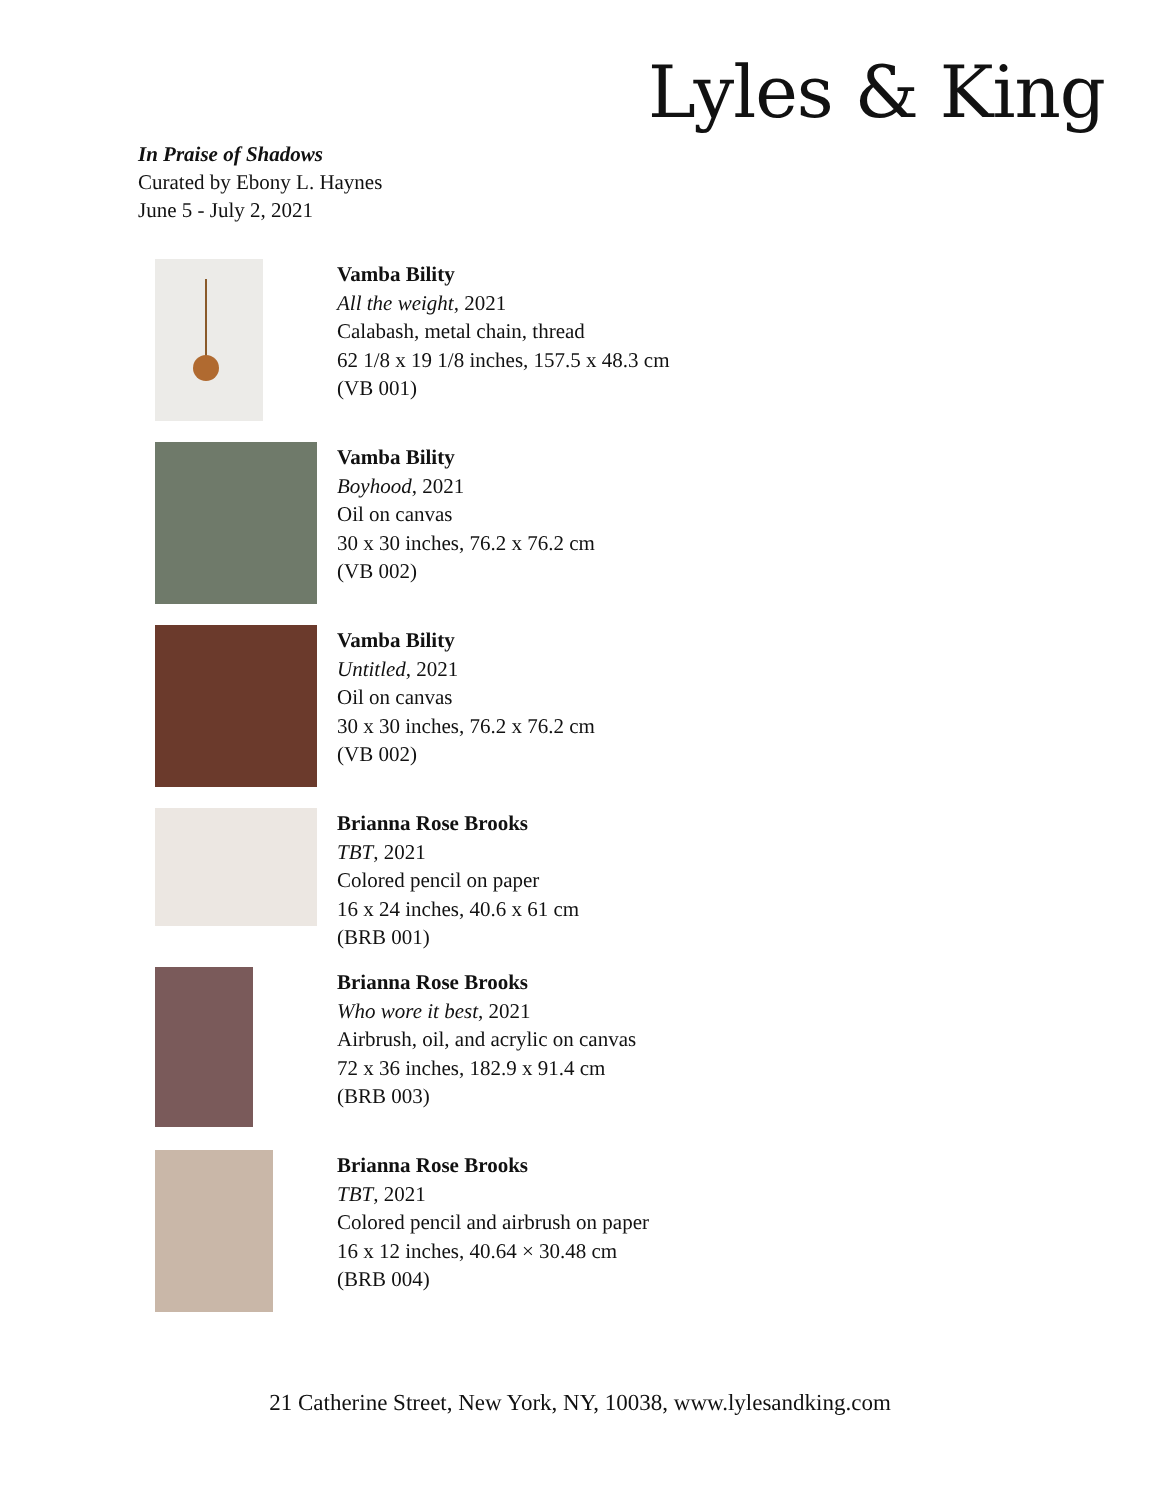Lyles & King
In Praise of Shadows
Curated by Ebony L. Haynes
June 5 - July 2, 2021
Vamba Bility
All the weight, 2021
Calabash, metal chain, thread
62 1/8 x 19 1/8 inches, 157.5 x 48.3 cm
(VB 001)
Vamba Bility
Boyhood, 2021
Oil on canvas
30 x 30 inches, 76.2 x 76.2 cm
(VB 002)
Vamba Bility
Untitled, 2021
Oil on canvas
30 x 30 inches, 76.2 x 76.2 cm
(VB 002)
Brianna Rose Brooks
TBT, 2021
Colored pencil on paper
16 x 24 inches, 40.6 x 61 cm
(BRB 001)
Brianna Rose Brooks
Who wore it best, 2021
Airbrush, oil, and acrylic on canvas
72 x 36 inches, 182.9 x 91.4 cm
(BRB 003)
Brianna Rose Brooks
TBT, 2021
Colored pencil and airbrush on paper
16 x 12 inches, 40.64 × 30.48 cm
(BRB 004)
21 Catherine Street, New York, NY, 10038, www.lylesandking.com